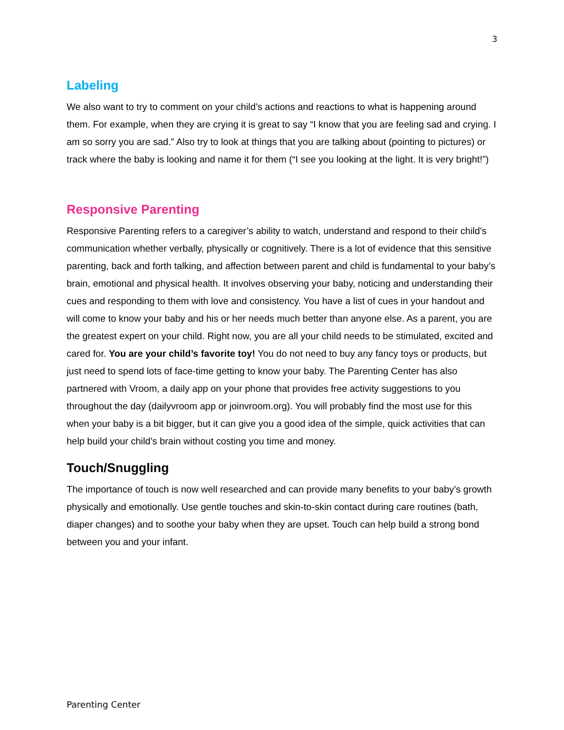3
Labeling
We also want to try to comment on your child’s actions and reactions to what is happening around them. For example, when they are crying it is great to say “I know that you are feeling sad and crying. I am so sorry you are sad.” Also try to look at things that you are talking about (pointing to pictures) or track where the baby is looking and name it for them (“I see you looking at the light. It is very bright!”)
Responsive Parenting
Responsive Parenting refers to a caregiver’s ability to watch, understand and respond to their child's communication whether verbally, physically or cognitively. There is a lot of evidence that this sensitive parenting, back and forth talking, and affection between parent and child is fundamental to your baby’s brain, emotional and physical health. It involves observing your baby, noticing and understanding their cues and responding to them with love and consistency. You have a list of cues in your handout and will come to know your baby and his or her needs much better than anyone else. As a parent, you are the greatest expert on your child. Right now, you are all your child needs to be stimulated, excited and cared for. You are your child’s favorite toy! You do not need to buy any fancy toys or products, but just need to spend lots of face-time getting to know your baby. The Parenting Center has also partnered with Vroom, a daily app on your phone that provides free activity suggestions to you throughout the day (dailyvroom app or joinvroom.org). You will probably find the most use for this when your baby is a bit bigger, but it can give you a good idea of the simple, quick activities that can help build your child’s brain without costing you time and money.
Touch/Snuggling
The importance of touch is now well researched and can provide many benefits to your baby’s growth physically and emotionally. Use gentle touches and skin-to-skin contact during care routines (bath, diaper changes) and to soothe your baby when they are upset. Touch can help build a strong bond between you and your infant.
Parenting Center